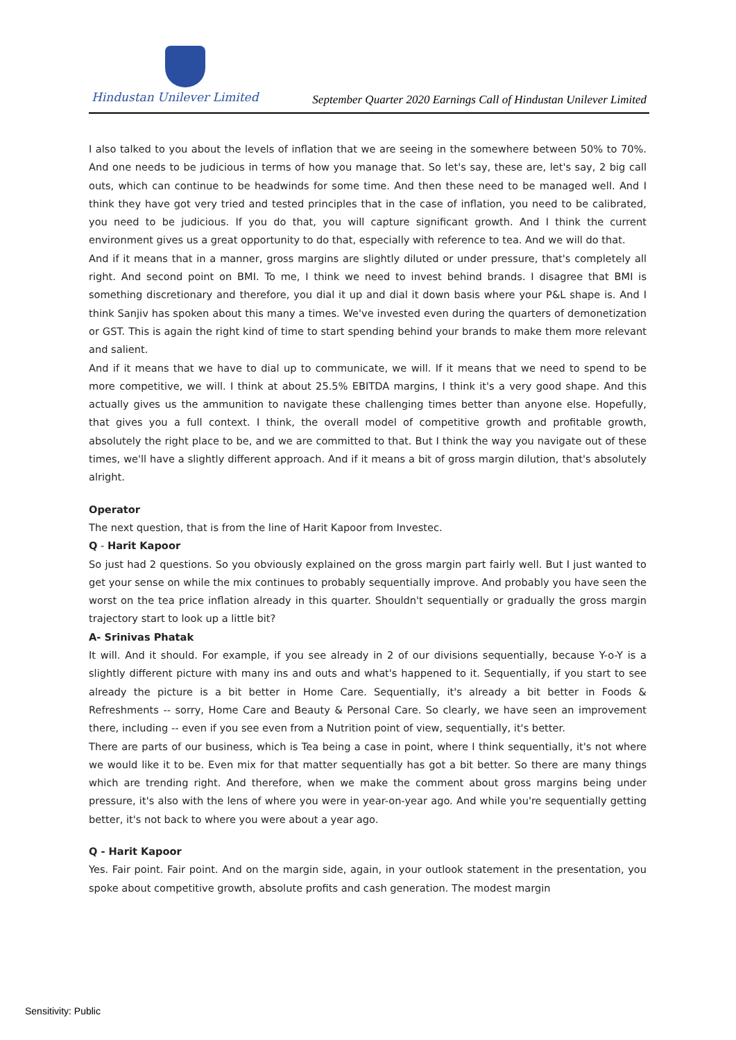Hindustan Unilever Limited
September Quarter 2020 Earnings Call of Hindustan Unilever Limited
I also talked to you about the levels of inflation that we are seeing in the somewhere between 50% to 70%. And one needs to be judicious in terms of how you manage that. So let's say, these are, let's say, 2 big call outs, which can continue to be headwinds for some time. And then these need to be managed well. And I think they have got very tried and tested principles that in the case of inflation, you need to be calibrated, you need to be judicious. If you do that, you will capture significant growth. And I think the current environment gives us a great opportunity to do that, especially with reference to tea. And we will do that.
And if it means that in a manner, gross margins are slightly diluted or under pressure, that's completely all right. And second point on BMI. To me, I think we need to invest behind brands. I disagree that BMI is something discretionary and therefore, you dial it up and dial it down basis where your P&L shape is. And I think Sanjiv has spoken about this many a times. We've invested even during the quarters of demonetization or GST. This is again the right kind of time to start spending behind your brands to make them more relevant and salient.
And if it means that we have to dial up to communicate, we will. If it means that we need to spend to be more competitive, we will. I think at about 25.5% EBITDA margins, I think it's a very good shape. And this actually gives us the ammunition to navigate these challenging times better than anyone else. Hopefully, that gives you a full context. I think, the overall model of competitive growth and profitable growth, absolutely the right place to be, and we are committed to that. But I think the way you navigate out of these times, we'll have a slightly different approach. And if it means a bit of gross margin dilution, that's absolutely alright.
Operator
The next question, that is from the line of Harit Kapoor from Investec.
Q - Harit Kapoor
So just had 2 questions. So you obviously explained on the gross margin part fairly well. But I just wanted to get your sense on while the mix continues to probably sequentially improve. And probably you have seen the worst on the tea price inflation already in this quarter. Shouldn't sequentially or gradually the gross margin trajectory start to look up a little bit?
A- Srinivas Phatak
It will. And it should. For example, if you see already in 2 of our divisions sequentially, because Y-o-Y is a slightly different picture with many ins and outs and what's happened to it. Sequentially, if you start to see already the picture is a bit better in Home Care. Sequentially, it's already a bit better in Foods & Refreshments -- sorry, Home Care and Beauty & Personal Care. So clearly, we have seen an improvement there, including -- even if you see even from a Nutrition point of view, sequentially, it's better.
There are parts of our business, which is Tea being a case in point, where I think sequentially, it's not where we would like it to be. Even mix for that matter sequentially has got a bit better. So there are many things which are trending right. And therefore, when we make the comment about gross margins being under pressure, it's also with the lens of where you were in year-on-year ago. And while you're sequentially getting better, it's not back to where you were about a year ago.
Q - Harit Kapoor
Yes. Fair point. Fair point. And on the margin side, again, in your outlook statement in the presentation, you spoke about competitive growth, absolute profits and cash generation. The modest margin
Sensitivity: Public